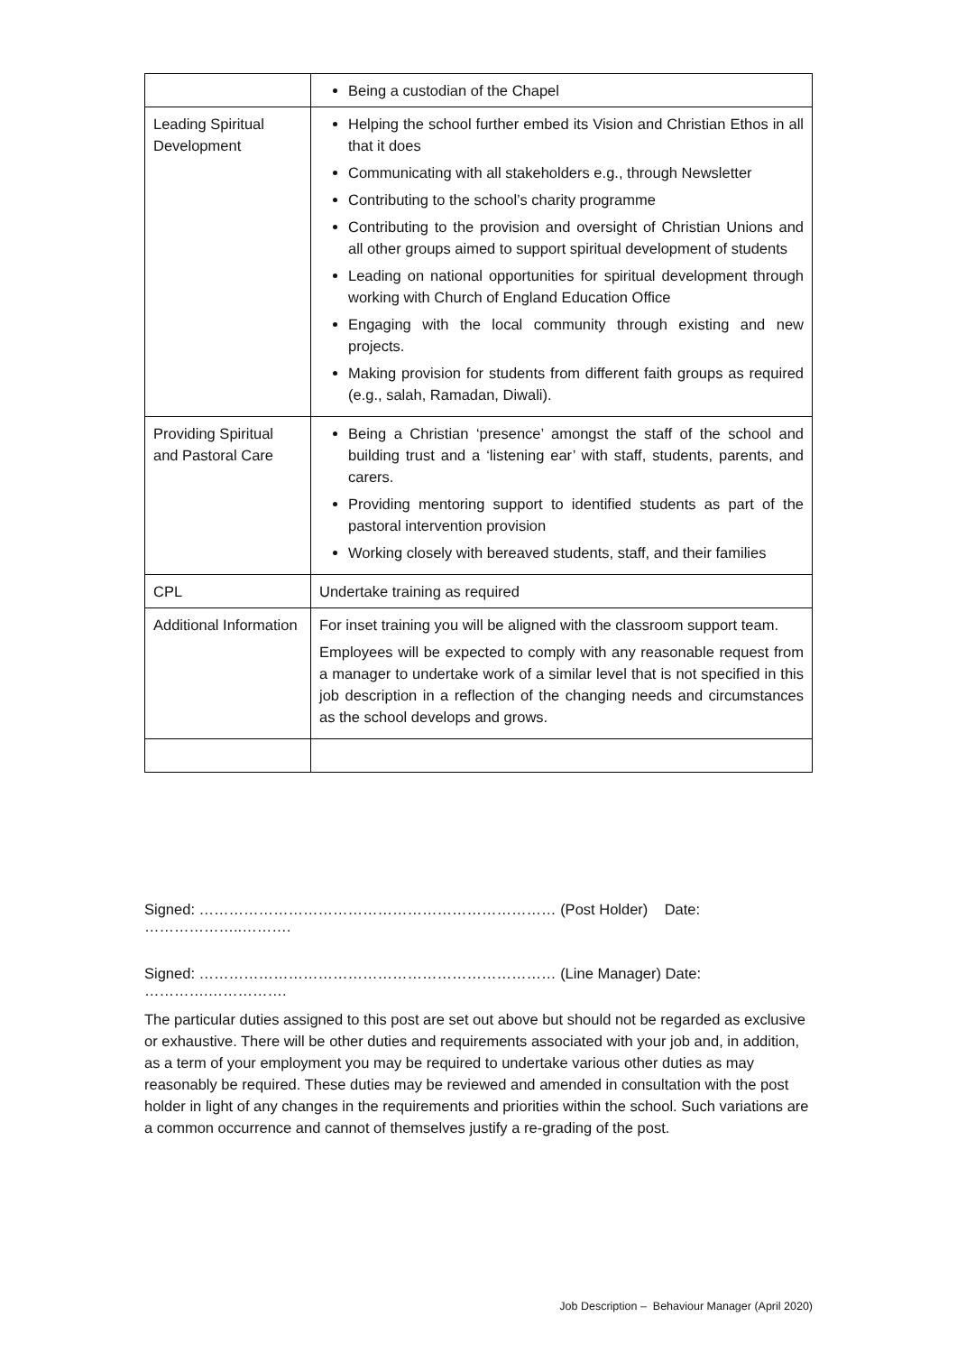| | Being a custodian of the Chapel |
| Leading Spiritual Development | Helping the school further embed its Vision and Christian Ethos in all that it does Communicating with all stakeholders e.g., through Newsletter Contributing to the school’s charity programme Contributing to the provision and oversight of Christian Unions and all other groups aimed to support spiritual development of students Leading on national opportunities for spiritual development through working with Church of England Education Office Engaging with the local community through existing and new projects. Making provision for students from different faith groups as required (e.g., salah, Ramadan, Diwali). |
| Providing Spiritual and Pastoral Care | Being a Christian ‘presence’ amongst the staff of the school and building trust and a ‘listening ear’ with staff, students, parents, and carers. Providing mentoring support to identified students as part of the pastoral intervention provision Working closely with bereaved students, staff, and their families |
| CPL | Undertake training as required |
| Additional Information | For inset training you will be aligned with the classroom support team. Employees will be expected to comply with any reasonable request from a manager to undertake work of a similar level that is not specified in this job description in a reflection of the changing needs and circumstances as the school develops and grows. |
Signed: ……………………………………………………………… (Post Holder) Date: ………………..……….
Signed: ……………………………………………………………… (Line Manager) Date: ………….…………….
The particular duties assigned to this post are set out above but should not be regarded as exclusive or exhaustive. There will be other duties and requirements associated with your job and, in addition, as a term of your employment you may be required to undertake various other duties as may reasonably be required. These duties may be reviewed and amended in consultation with the post holder in light of any changes in the requirements and priorities within the school. Such variations are a common occurrence and cannot of themselves justify a re-grading of the post.
Job Description – Behaviour Manager (April 2020)